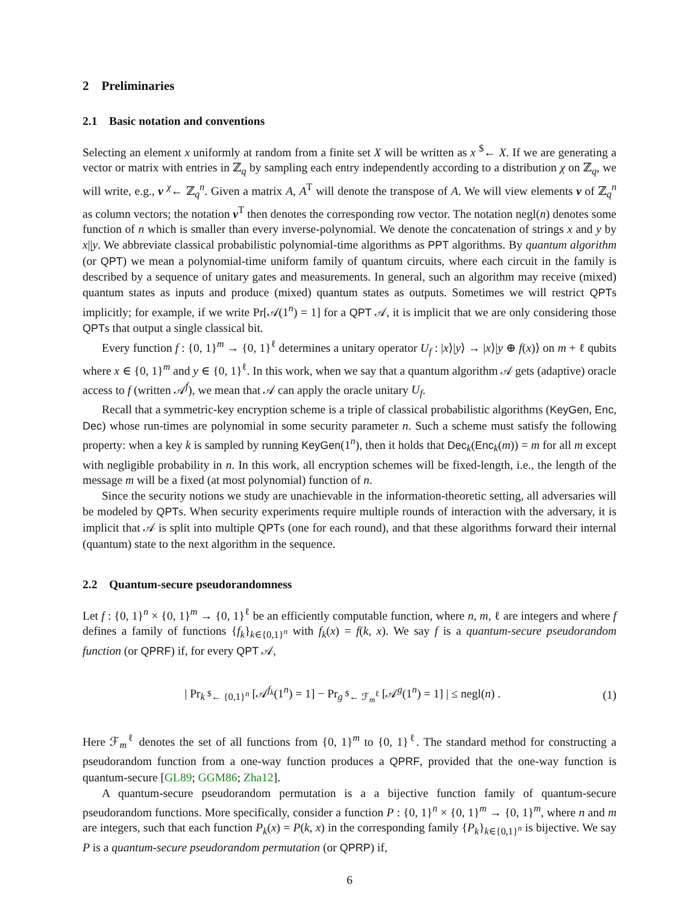2 Preliminaries
2.1 Basic notation and conventions
Selecting an element x uniformly at random from a finite set X will be written as x <sup>$</sup>← X. If we are generating a vector or matrix with entries in ℤ<sub>q</sub> by sampling each entry independently according to a distribution χ on ℤ<sub>q</sub>, we will write, e.g., v <sup>χ</sup>← ℤ<sub>q</sub><sup>n</sup>. Given a matrix A, A<sup>T</sup> will denote the transpose of A. We will view elements v of ℤ<sub>q</sub><sup>n</sup> as column vectors; the notation v<sup>T</sup> then denotes the corresponding row vector. The notation negl(n) denotes some function of n which is smaller than every inverse-polynomial. We denote the concatenation of strings x and y by x||y. We abbreviate classical probabilistic polynomial-time algorithms as PPT algorithms. By quantum algorithm (or QPT) we mean a polynomial-time uniform family of quantum circuits, where each circuit in the family is described by a sequence of unitary gates and measurements. In general, such an algorithm may receive (mixed) quantum states as inputs and produce (mixed) quantum states as outputs. Sometimes we will restrict QPTs implicitly; for example, if we write Pr[𝒜(1<sup>n</sup>) = 1] for a QPT 𝒜, it is implicit that we are only considering those QPTs that output a single classical bit.
Every function f : {0, 1}<sup>m</sup> → {0, 1}<sup>ℓ</sup> determines a unitary operator U<sub>f</sub> : |x⟩|y⟩ → |x⟩|y ⊕ f(x)⟩ on m + ℓ qubits where x ∈ {0, 1}<sup>m</sup> and y ∈ {0, 1}<sup>ℓ</sup>. In this work, when we say that a quantum algorithm 𝒜 gets (adaptive) oracle access to f (written 𝒜<sup>f</sup>), we mean that 𝒜 can apply the oracle unitary U<sub>f</sub>.
Recall that a symmetric-key encryption scheme is a triple of classical probabilistic algorithms (KeyGen, Enc, Dec) whose run-times are polynomial in some security parameter n. Such a scheme must satisfy the following property: when a key k is sampled by running KeyGen(1<sup>n</sup>), then it holds that Dec<sub>k</sub>(Enc<sub>k</sub>(m)) = m for all m except with negligible probability in n. In this work, all encryption schemes will be fixed-length, i.e., the length of the message m will be a fixed (at most polynomial) function of n.
Since the security notions we study are unachievable in the information-theoretic setting, all adversaries will be modeled by QPTs. When security experiments require multiple rounds of interaction with the adversary, it is implicit that 𝒜 is split into multiple QPTs (one for each round), and that these algorithms forward their internal (quantum) state to the next algorithm in the sequence.
2.2 Quantum-secure pseudorandomness
Let f : {0, 1}<sup>n</sup> × {0, 1}<sup>m</sup> → {0, 1}<sup>ℓ</sup> be an efficiently computable function, where n, m, ℓ are integers and where f defines a family of functions {f<sub>k</sub>}<sub>k∈{0,1}<sup>n</sup></sub> with f<sub>k</sub>(x) = f(k, x). We say f is a quantum-secure pseudorandom function (or QPRF) if, for every QPT 𝒜,
| Pr<sub>k <sup>$</sup>← {0,1}<sup>n</sup></sub> [𝒜<sup>f<sub>k</sub></sup>(1<sup>n</sup>) = 1] − Pr<sub>g <sup>$</sup>← ℱ<sub>m</sub><sup>ℓ</sup></sub> [𝒜<sup>g</sup>(1<sup>n</sup>) = 1] | ≤ negl(n) .
(1)
Here ℱ<sub>m</sub><sup>ℓ</sup> denotes the set of all functions from {0, 1}<sup>m</sup> to {0, 1}<sup>ℓ</sup>. The standard method for constructing a pseudorandom function from a one-way function produces a QPRF, provided that the one-way function is quantum-secure [GL89; GGM86; Zha12].
A quantum-secure pseudorandom permutation is a a bijective function family of quantum-secure pseudorandom functions. More specifically, consider a function P : {0, 1}<sup>n</sup> × {0, 1}<sup>m</sup> → {0, 1}<sup>m</sup>, where n and m are integers, such that each function P<sub>k</sub>(x) = P(k, x) in the corresponding family {P<sub>k</sub>}<sub>k∈{0,1}<sup>n</sup></sub> is bijective. We say P is a quantum-secure pseudorandom permutation (or QPRP) if,
6